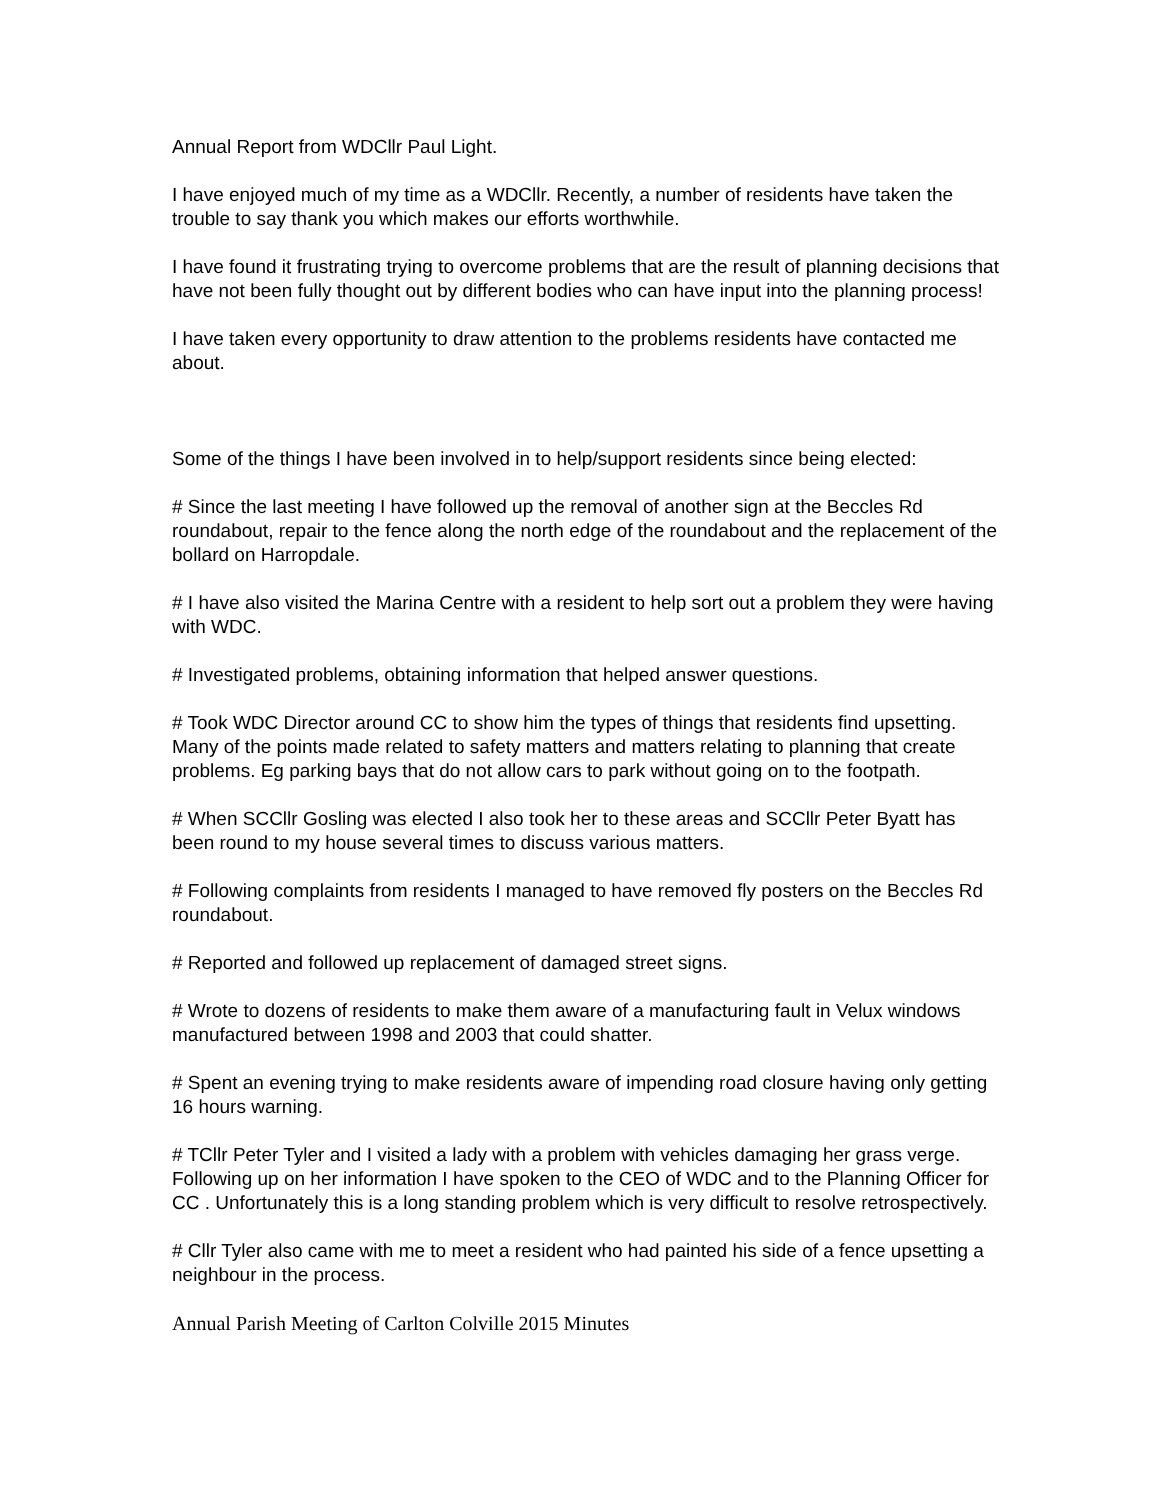Annual Report from WDCllr Paul Light.
I have enjoyed much of my time as a WDCllr. Recently, a number of residents have taken the trouble to say thank you which makes our efforts worthwhile.
I have found it frustrating trying to overcome problems that are the result of planning decisions that have not been fully thought out by different bodies who can have input into the planning process!
I have taken every opportunity to draw attention to the problems residents have contacted me about.
Some of the things I have been involved in to help/support residents since being elected:
# Since the last meeting I have followed up the removal of another sign at the Beccles Rd roundabout, repair to the fence along the north edge of the roundabout and the replacement of the bollard on Harropdale.
# I have also visited the Marina Centre with a resident to help sort out a problem they were having with WDC.
# Investigated problems, obtaining information that helped answer questions.
# Took WDC Director around CC to show him the types of things that residents find upsetting. Many of the points made related to safety matters and matters relating to planning that create problems. Eg parking bays that do not allow cars to park without going on to the footpath.
# When SCCllr Gosling was elected I also took her to these areas and SCCllr Peter Byatt has been round to my house several times to discuss various matters.
# Following complaints from residents I managed to have removed fly posters on the Beccles Rd roundabout.
# Reported and followed up replacement of damaged street signs.
# Wrote to dozens of residents to make them aware of a manufacturing fault in Velux windows manufactured between 1998 and 2003 that could shatter.
# Spent an evening trying to make residents aware of impending road closure having only getting 16 hours warning.
# TCllr Peter Tyler and I visited a lady with a problem with vehicles damaging her grass verge. Following up on her information I have spoken to the CEO of WDC and to the Planning Officer for CC . Unfortunately this is a long standing problem which is very difficult to resolve retrospectively.
# Cllr Tyler also came with me to meet a resident who had painted his side of a fence upsetting a neighbour in the process.
Annual Parish Meeting of Carlton Colville 2015 Minutes